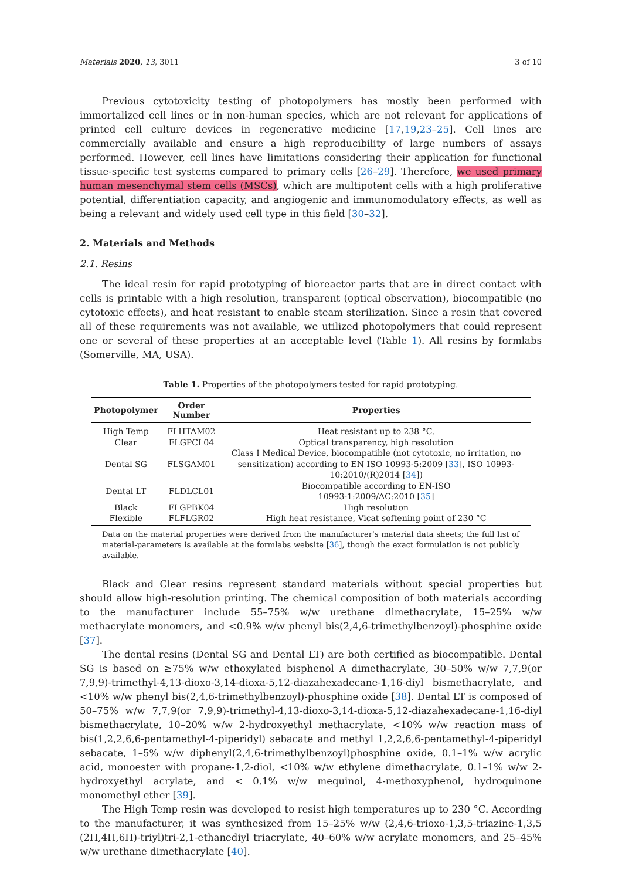Materials 2020, 13, 3011 3 of 10
Previous cytotoxicity testing of photopolymers has mostly been performed with immortalized cell lines or in non-human species, which are not relevant for applications of printed cell culture devices in regenerative medicine [17,19,23–25]. Cell lines are commercially available and ensure a high reproducibility of large numbers of assays performed. However, cell lines have limitations considering their application for functional tissue-specific test systems compared to primary cells [26–29]. Therefore, we used primary human mesenchymal stem cells (MSCs), which are multipotent cells with a high proliferative potential, differentiation capacity, and angiogenic and immunomodulatory effects, as well as being a relevant and widely used cell type in this field [30–32].
2. Materials and Methods
2.1. Resins
The ideal resin for rapid prototyping of bioreactor parts that are in direct contact with cells is printable with a high resolution, transparent (optical observation), biocompatible (no cytotoxic effects), and heat resistant to enable steam sterilization. Since a resin that covered all of these requirements was not available, we utilized photopolymers that could represent one or several of these properties at an acceptable level (Table 1). All resins by formlabs (Somerville, MA, USA).
Table 1. Properties of the photopolymers tested for rapid prototyping.
| Photopolymer | Order Number | Properties |
| --- | --- | --- |
| High Temp | FLHTAM02 | Heat resistant up to 238 °C. |
| Clear | FLGPCL04 | Optical transparency, high resolution |
| Dental SG | FLSGAM01 | Class I Medical Device, biocompatible (not cytotoxic, no irritation, no sensitization) according to EN ISO 10993-5:2009 [ 33 ], ISO 10993-10:2010/(R)2014 [ 34 ]) |
| Dental LT | FLDLCL01 | Biocompatible according to EN-ISO 10993-1:2009/AC:2010 [ 35 ] |
| Black | FLGPBK04 | High resolution |
| Flexible | FLFLGR02 | High heat resistance, Vicat softening point of 230 °C |
Data on the material properties were derived from the manufacturer’s material data sheets; the full list of material-parameters is available at the formlabs website [36], though the exact formulation is not publicly available.
Black and Clear resins represent standard materials without special properties but should allow high-resolution printing. The chemical composition of both materials according to the manufacturer include 55–75% w/w urethane dimethacrylate, 15–25% w/w methacrylate monomers, and <0.9% w/w phenyl bis(2,4,6-trimethylbenzoyl)-phosphine oxide [37].
The dental resins (Dental SG and Dental LT) are both certified as biocompatible. Dental SG is based on ≥75% w/w ethoxylated bisphenol A dimethacrylate, 30–50% w/w 7,7,9(or 7,9,9)-trimethyl-4,13-dioxo-3,14-dioxa-5,12-diazahexadecane-1,16-diyl bismethacrylate, and <10% w/w phenyl bis(2,4,6-trimethylbenzoyl)-phosphine oxide [38]. Dental LT is composed of 50–75% w/w 7,7,9(or 7,9,9)-trimethyl-4,13-dioxo-3,14-dioxa-5,12-diazahexadecane-1,16-diyl bismethacrylate, 10–20% w/w 2-hydroxyethyl methacrylate, <10% w/w reaction mass of bis(1,2,2,6,6-pentamethyl-4-piperidyl) sebacate and methyl 1,2,2,6,6-pentamethyl-4-piperidyl sebacate, 1–5% w/w diphenyl(2,4,6-trimethylbenzoyl)phosphine oxide, 0.1–1% w/w acrylic acid, monoester with propane-1,2-diol, <10% w/w ethylene dimethacrylate, 0.1–1% w/w 2-hydroxyethyl acrylate, and < 0.1% w/w mequinol, 4-methoxyphenol, hydroquinone monomethyl ether [39].
The High Temp resin was developed to resist high temperatures up to 230 °C. According to the manufacturer, it was synthesized from 15–25% w/w (2,4,6-trioxo-1,3,5-triazine-1,3,5 (2H,4H,6H)-triyl)tri-2,1-ethanediyl triacrylate, 40–60% w/w acrylate monomers, and 25–45% w/w urethane dimethacrylate [40].